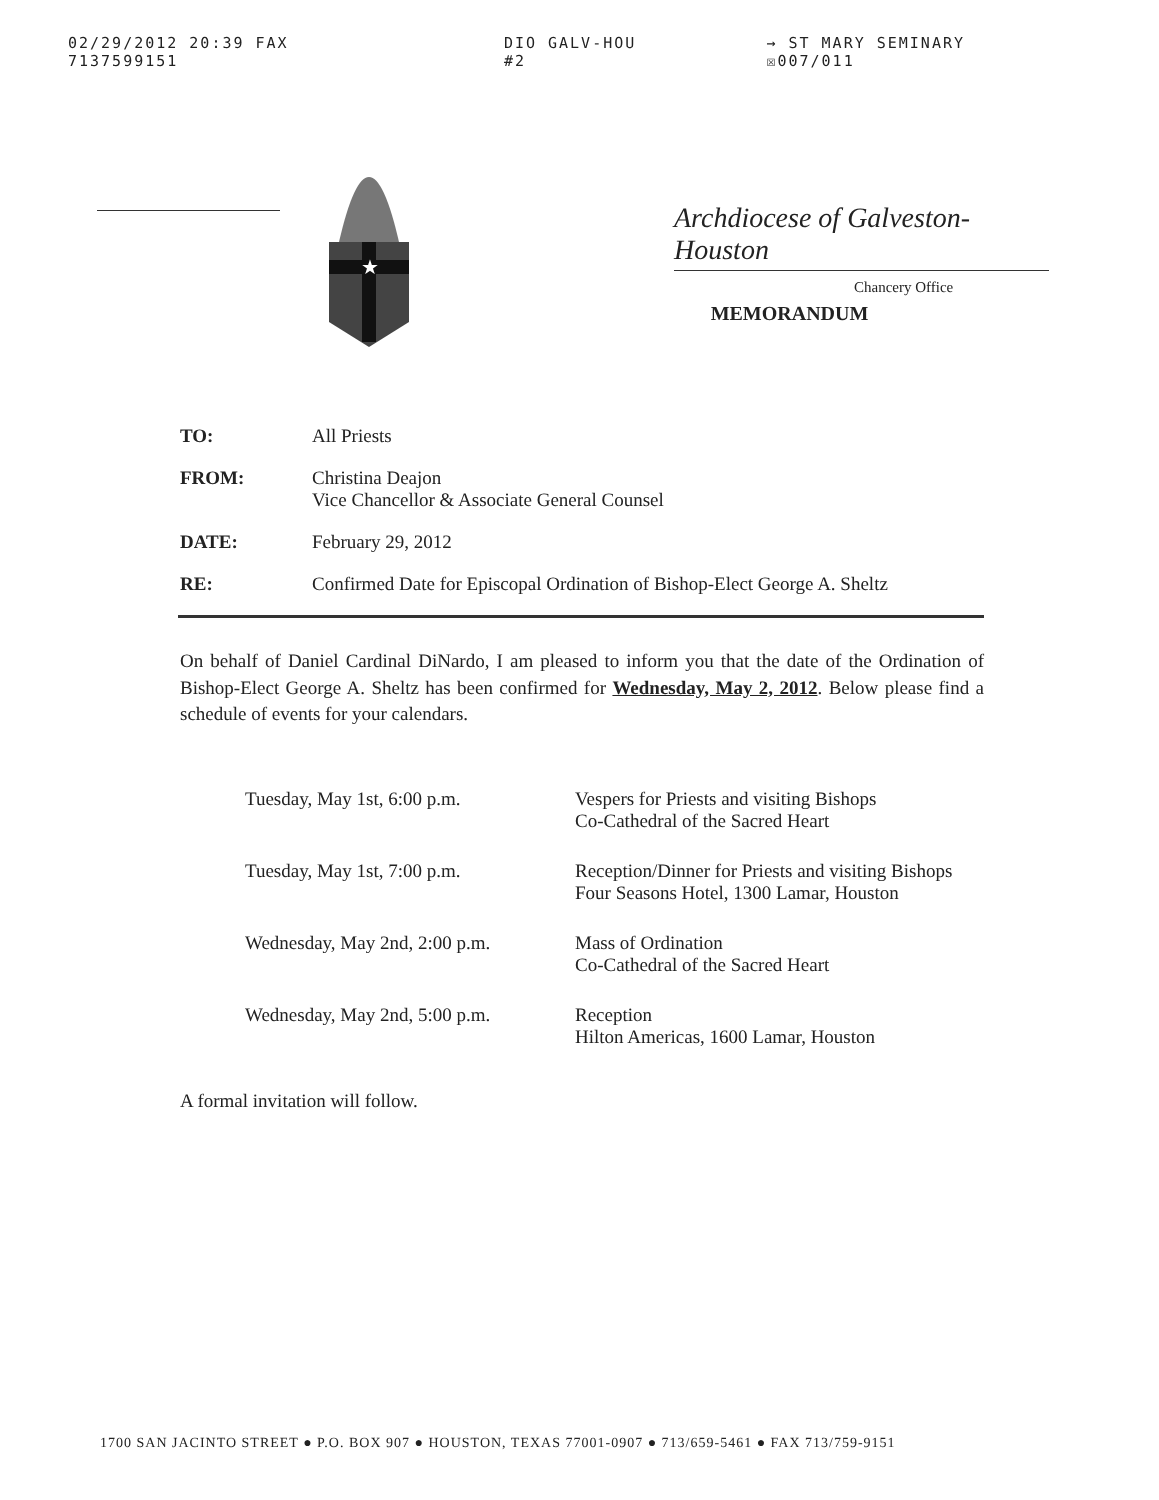02/29/2012 20:39 FAX 7137599151 DIO GALV-HOU #2 → ST MARY SEMINARY ☒007/011
★
Archdiocese of Galveston-Houston
Chancery Office
MEMORANDUM
TO: All Priests
FROM: Christina Deajon
Vice Chancellor & Associate General Counsel
DATE: February 29, 2012
RE: Confirmed Date for Episcopal Ordination of Bishop-Elect George A. Sheltz
On behalf of Daniel Cardinal DiNardo, I am pleased to inform you that the date of the Ordination of Bishop-Elect George A. Sheltz has been confirmed for Wednesday, May 2, 2012. Below please find a schedule of events for your calendars.
Tuesday, May 1st, 6:00 p.m. Vespers for Priests and visiting Bishops
Co-Cathedral of the Sacred Heart
Tuesday, May 1st, 7:00 p.m. Reception/Dinner for Priests and visiting Bishops
Four Seasons Hotel, 1300 Lamar, Houston
Wednesday, May 2nd, 2:00 p.m.
Mass of Ordination
Co-Cathedral of the Sacred Heart
Wednesday, May 2nd, 5:00 p.m.
Reception
Hilton Americas, 1600 Lamar, Houston
A formal invitation will follow.
1700 SAN JACINTO STREET ● P.O. BOX 907 ● HOUSTON, TEXAS 77001-0907 ● 713/659-5461 ● FAX 713/759-9151